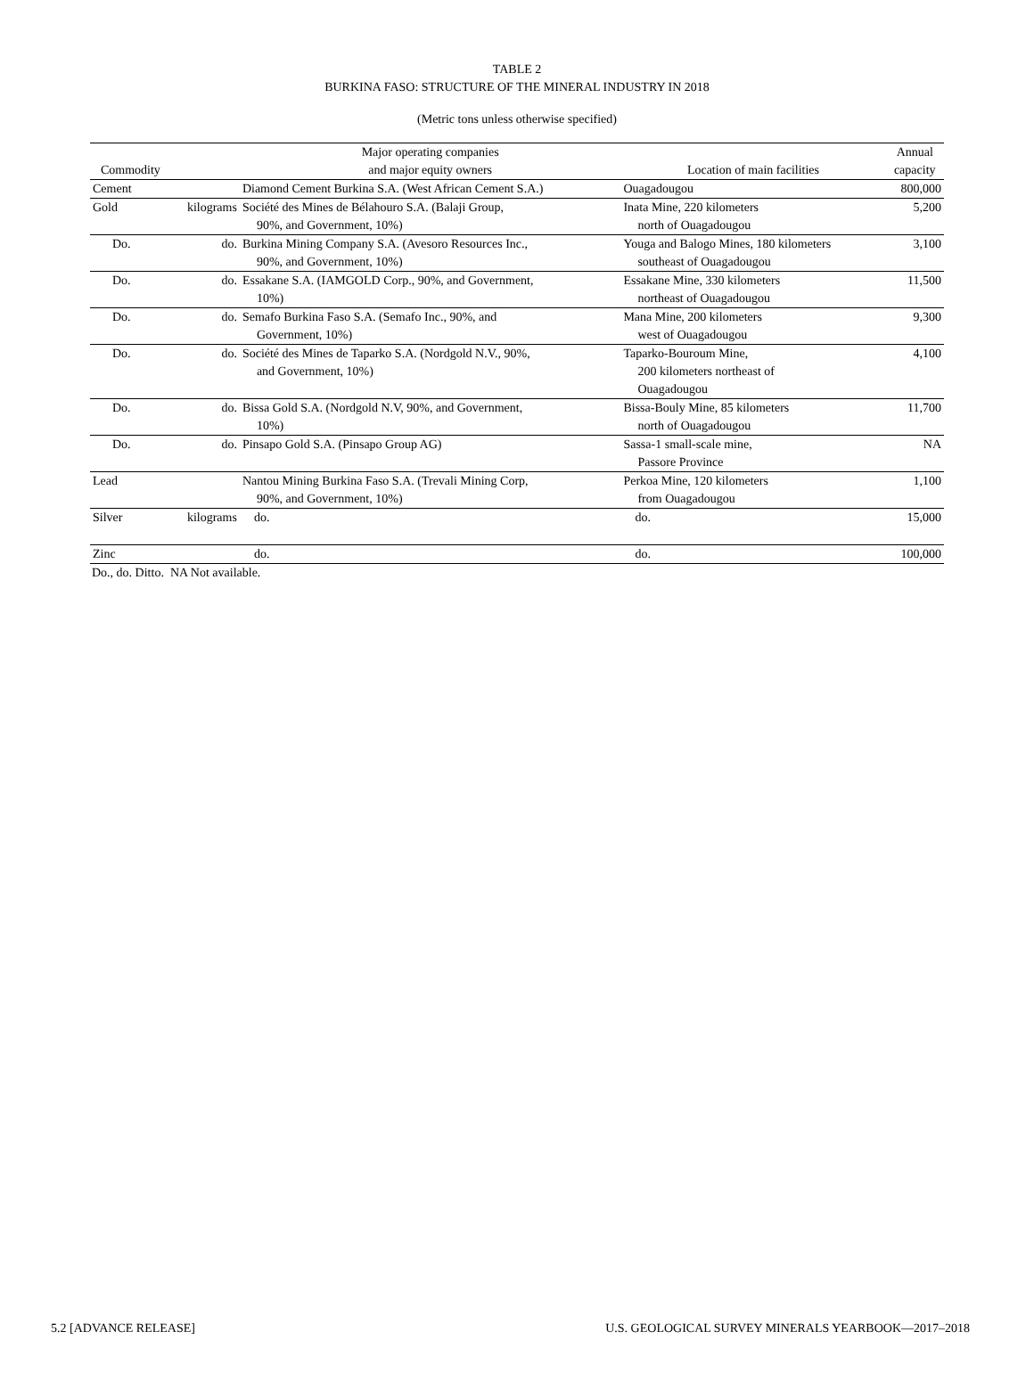TABLE 2
BURKINA FASO: STRUCTURE OF THE MINERAL INDUSTRY IN 2018
(Metric tons unless otherwise specified)
| | | Major operating companies | | Annual |
| --- | --- | --- | --- | --- |
| Commodity | | and major equity owners | Location of main facilities | capacity |
| Cement | | Diamond Cement Burkina S.A. (West African Cement S.A.) | Ouagadougou | 800,000 |
| Gold | kilograms | Société des Mines de Bélahouro S.A. (Balaji Group, 90%, and Government, 10%) | Inata Mine, 220 kilometers north of Ouagadougou | 5,200 |
| Do. | do. | Burkina Mining Company S.A. (Avesoro Resources Inc., 90%, and Government, 10%) | Youga and Balogo Mines, 180 kilometers southeast of Ouagadougou | 3,100 |
| Do. | do. | Essakane S.A. (IAMGOLD Corp., 90%, and Government, 10%) | Essakane Mine, 330 kilometers northeast of Ouagadougou | 11,500 |
| Do. | do. | Semafo Burkina Faso S.A. (Semafo Inc., 90%, and Government, 10%) | Mana Mine, 200 kilometers west of Ouagadougou | 9,300 |
| Do. | do. | Société des Mines de Taparko S.A. (Nordgold N.V., 90%, and Government, 10%) | Taparko-Bouroum Mine, 200 kilometers northeast of Ouagadougou | 4,100 |
| Do. | do. | Bissa Gold S.A. (Nordgold N.V, 90%, and Government, 10%) | Bissa-Bouly Mine, 85 kilometers north of Ouagadougou | 11,700 |
| Do. | do. | Pinsapo Gold S.A. (Pinsapo Group AG) | Sassa-1 small-scale mine, Passore Province | NA |
| Lead | | Nantou Mining Burkina Faso S.A. (Trevali Mining Corp, 90%, and Government, 10%) | Perkoa Mine, 120 kilometers from Ouagadougou | 1,100 |
| Silver | kilograms | do. | do. | 15,000 |
| Zinc | | do. | do. | 100,000 |
Do., do. Ditto. NA Not available.
5.2 [ADVANCE RELEASE] U.S. GEOLOGICAL SURVEY MINERALS YEARBOOK—2017–2018